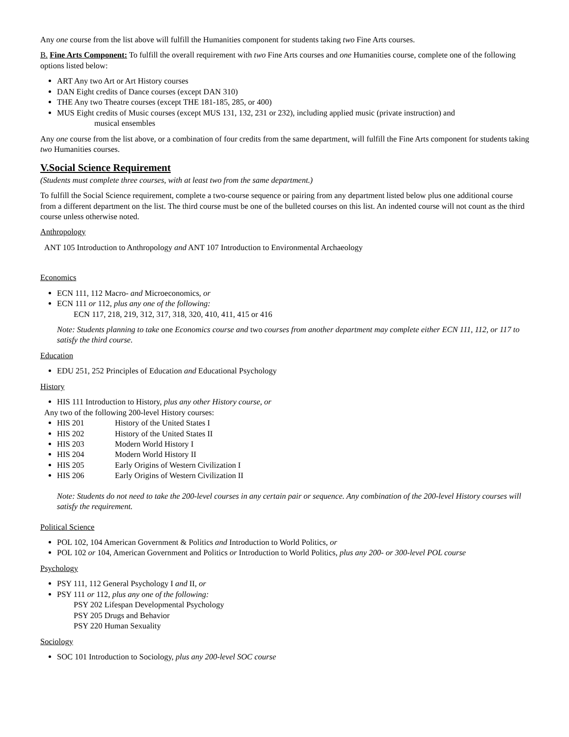Any one course from the list above will fulfill the Humanities component for students taking two Fine Arts courses.
B. Fine Arts Component: To fulfill the overall requirement with two Fine Arts courses and one Humanities course, complete one of the following options listed below:
ART Any two Art or Art History courses
DAN Eight credits of Dance courses (except DAN 310)
THE Any two Theatre courses (except THE 181-185, 285, or 400)
MUS Eight credits of Music courses (except MUS 131, 132, 231 or 232), including applied music (private instruction) and
musical ensembles
Any one course from the list above, or a combination of four credits from the same department, will fulfill the Fine Arts component for students taking two Humanities courses.
V.Social Science Requirement
(Students must complete three courses, with at least two from the same department.)
To fulfill the Social Science requirement, complete a two-course sequence or pairing from any department listed below plus one additional course from a different department on the list. The third course must be one of the bulleted courses on this list. An indented course will not count as the third course unless otherwise noted.
Anthropology
ANT 105 Introduction to Anthropology and ANT 107 Introduction to Environmental Archaeology
Economics
ECN 111, 112 Macro- and Microeconomics, or
ECN 111 or 112, plus any one of the following:
ECN 117, 218, 219, 312, 317, 318, 320, 410, 411, 415 or 416
Note: Students planning to take one Economics course and two courses from another department may complete either ECN 111, 112, or 117 to satisfy the third course.
Education
EDU 251, 252 Principles of Education and Educational Psychology
History
HIS 111 Introduction to History, plus any other History course, or
Any two of the following 200-level History courses:
HIS 201 History of the United States I
HIS 202 History of the United States II
HIS 203 Modern World History I
HIS 204 Modern World History II
HIS 205 Early Origins of Western Civilization I
HIS 206 Early Origins of Western Civilization II
Note: Students do not need to take the 200-level courses in any certain pair or sequence. Any combination of the 200-level History courses will satisfy the requirement.
Political Science
POL 102, 104 American Government & Politics and Introduction to World Politics, or
POL 102 or 104, American Government and Politics or Introduction to World Politics, plus any 200- or 300-level POL course
Psychology
PSY 111, 112 General Psychology I and II, or
PSY 111 or 112, plus any one of the following:
PSY 202 Lifespan Developmental Psychology
PSY 205 Drugs and Behavior
PSY 220 Human Sexuality
Sociology
SOC 101 Introduction to Sociology, plus any 200-level SOC course